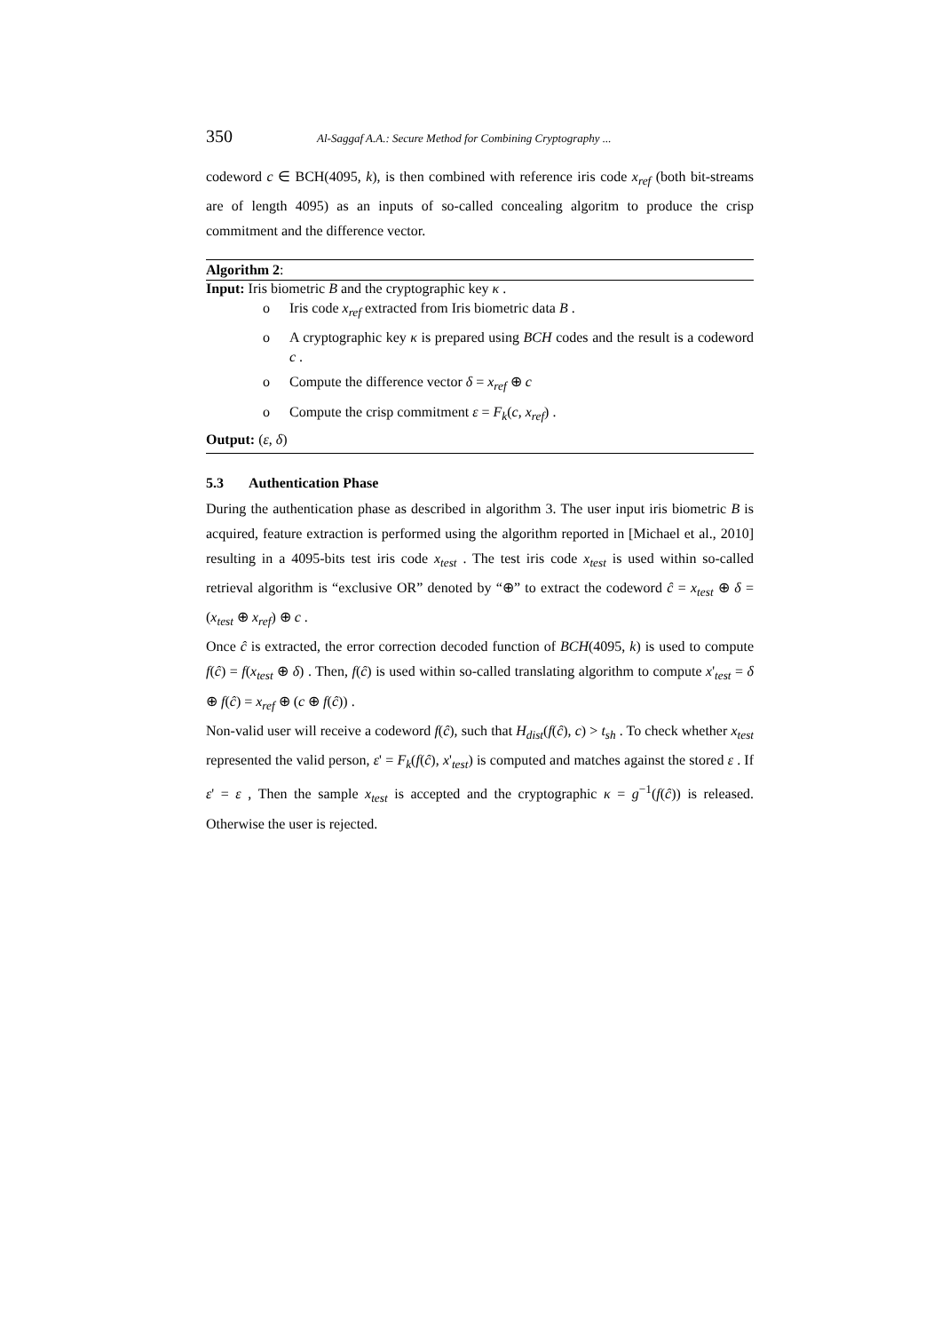350 Al-Saggaf A.A.: Secure Method for Combining Cryptography ...
codeword c ∈ BCH(4095, k), is then combined with reference iris code x<sub>ref</sub> (both bit-streams are of length 4095) as an inputs of so-called concealing algoritm to produce the crisp commitment and the difference vector.
Algorithm 2:
Input: Iris biometric B and the cryptographic key κ .
o Iris code x<sub>ref</sub> extracted from Iris biometric data B .
o A cryptographic key κ is prepared using BCH codes and the result is a codeword c .
o Compute the difference vector δ = x<sub>ref</sub> ⊕ c
o Compute the crisp commitment ε = F<sub>k</sub>(c, x<sub>ref</sub>) .
Output: (ε, δ)
5.3 Authentication Phase
During the authentication phase as described in algorithm 3. The user input iris biometric B is acquired, feature extraction is performed using the algorithm reported in [Michael et al., 2010] resulting in a 4095-bits test iris code x<sub>test</sub> . The test iris code x<sub>test</sub> is used within so-called retrieval algorithm is “exclusive OR” denoted by “⊕” to extract the codeword ĉ = x<sub>test</sub> ⊕ δ = (x<sub>test</sub> ⊕ x<sub>ref</sub>) ⊕ c .
Once ĉ is extracted, the error correction decoded function of BCH(4095, k) is used to compute f(ĉ) = f(x<sub>test</sub> ⊕ δ) . Then, f(ĉ) is used within so-called translating algorithm to compute x'<sub>test</sub> = δ ⊕ f(ĉ) = x<sub>ref</sub> ⊕ (c ⊕ f(ĉ)) .
Non-valid user will receive a codeword f(ĉ), such that H<sub>dist</sub>(f(ĉ), c) > t<sub>sh</sub> . To check whether x<sub>test</sub> represented the valid person, ε' = F<sub>k</sub>(f(ĉ), x'<sub>test</sub>) is computed and matches against the stored ε . If ε' = ε , Then the sample x<sub>test</sub> is accepted and the cryptographic κ = g<sup>−1</sup>(f(ĉ)) is released. Otherwise the user is rejected.